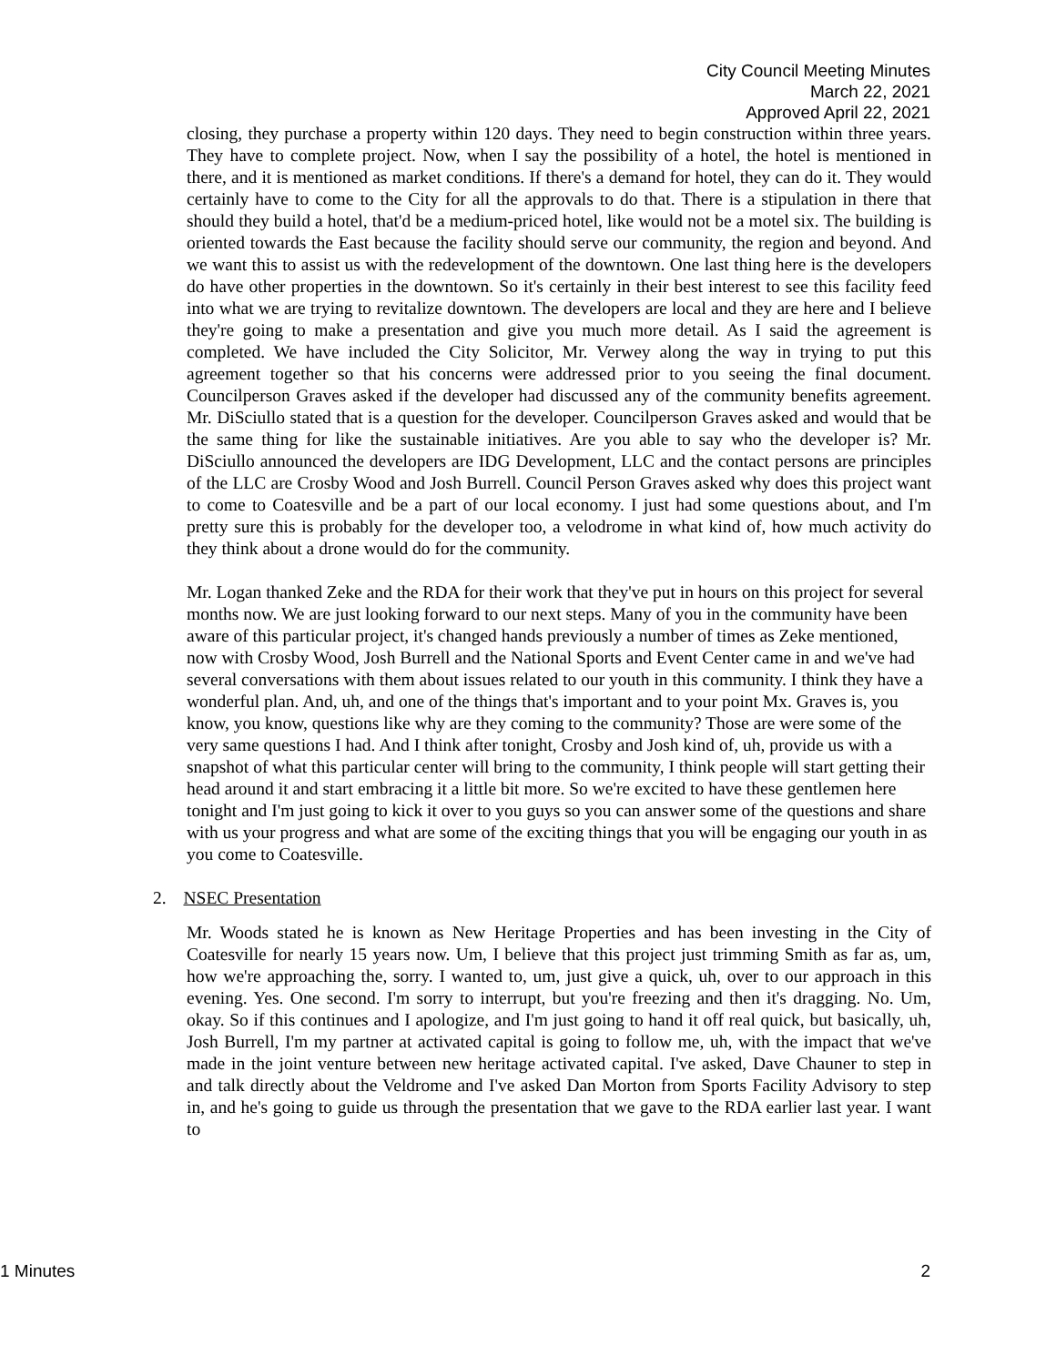City Council Meeting Minutes
March 22, 2021
Approved April 22, 2021
closing, they purchase a property within 120 days. They need to begin construction within three years. They have to complete project. Now, when I say the possibility of a hotel, the hotel is mentioned in there, and it is mentioned as market conditions. If there's a demand for hotel, they can do it. They would certainly have to come to the City for all the approvals to do that. There is a stipulation in there that should they build a hotel, that'd be a medium-priced hotel, like would not be a motel six. The building is oriented towards the East because the facility should serve our community, the region and beyond. And we want this to assist us with the redevelopment of the downtown. One last thing here is the developers do have other properties in the downtown. So it's certainly in their best interest to see this facility feed into what we are trying to revitalize downtown. The developers are local and they are here and I believe they're going to make a presentation and give you much more detail. As I said the agreement is completed. We have included the City Solicitor, Mr. Verwey along the way in trying to put this agreement together so that his concerns were addressed prior to you seeing the final document. Councilperson Graves asked if the developer had discussed any of the community benefits agreement. Mr. DiSciullo stated that is a question for the developer. Councilperson Graves asked and would that be the same thing for like the sustainable initiatives. Are you able to say who the developer is? Mr. DiSciullo announced the developers are IDG Development, LLC and the contact persons are principles of the LLC are Crosby Wood and Josh Burrell. Council Person Graves asked why does this project want to come to Coatesville and be a part of our local economy. I just had some questions about, and I'm pretty sure this is probably for the developer too, a velodrome in what kind of, how much activity do they think about a drone would do for the community.
Mr. Logan thanked Zeke and the RDA for their work that they've put in hours on this project for several months now. We are just looking forward to our next steps. Many of you in the community have been aware of this particular project, it's changed hands previously a number of times as Zeke mentioned, now with Crosby Wood, Josh Burrell and the National Sports and Event Center came in and we've had several conversations with them about issues related to our youth in this community. I think they have a wonderful plan. And, uh, and one of the things that's important and to your point Mx. Graves is, you know, you know, questions like why are they coming to the community? Those are were some of the very same questions I had. And I think after tonight, Crosby and Josh kind of, uh, provide us with a snapshot of what this particular center will bring to the community, I think people will start getting their head around it and start embracing it a little bit more. So we're excited to have these gentlemen here tonight and I'm just going to kick it over to you guys so you can answer some of the questions and share with us your progress and what are some of the exciting things that you will be engaging our youth in as you come to Coatesville.
2. NSEC Presentation
Mr. Woods stated he is known as New Heritage Properties and has been investing in the City of Coatesville for nearly 15 years now. Um, I believe that this project just trimming Smith as far as, um, how we're approaching the, sorry. I wanted to, um, just give a quick, uh, over to our approach in this evening. Yes. One second. I'm sorry to interrupt, but you're freezing and then it's dragging. No. Um, okay. So if this continues and I apologize, and I'm just going to hand it off real quick, but basically, uh, Josh Burrell, I'm my partner at activated capital is going to follow me, uh, with the impact that we've made in the joint venture between new heritage activated capital. I've asked, Dave Chauner to step in and talk directly about the Veldrome and I've asked Dan Morton from Sports Facility Advisory to step in, and he's going to guide us through the presentation that we gave to the RDA earlier last year. I want to
1 Minutes 2